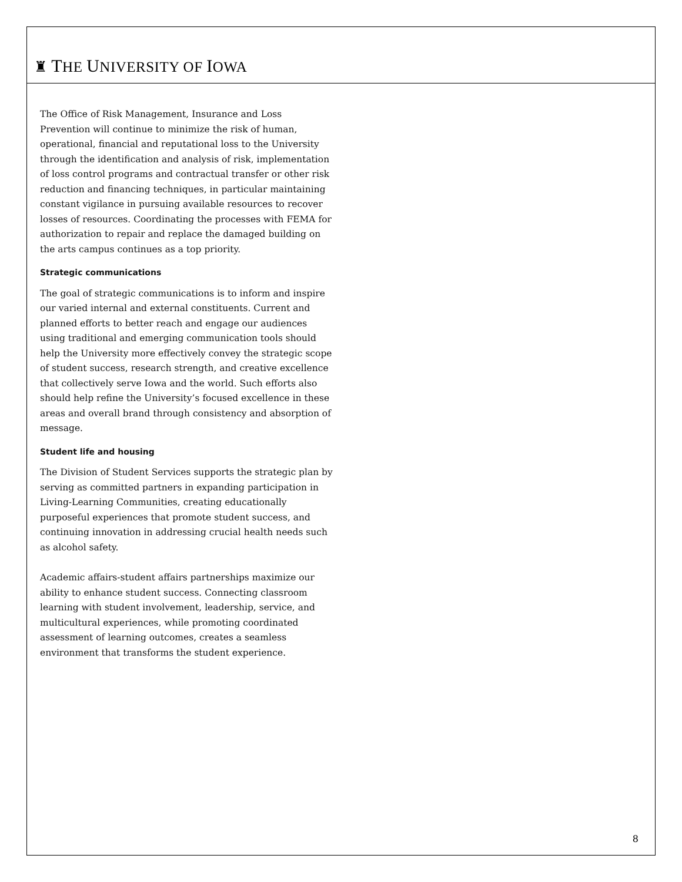♜ THE UNIVERSITY OF IOWA
The Office of Risk Management, Insurance and Loss Prevention will continue to minimize the risk of human, operational, financial and reputational loss to the University through the identification and analysis of risk, implementation of loss control programs and contractual transfer or other risk reduction and financing techniques, in particular maintaining constant vigilance in pursuing available resources to recover losses of resources. Coordinating the processes with FEMA for authorization to repair and replace the damaged building on the arts campus continues as a top priority.
Strategic communications
The goal of strategic communications is to inform and inspire our varied internal and external constituents. Current and planned efforts to better reach and engage our audiences using traditional and emerging communication tools should help the University more effectively convey the strategic scope of student success, research strength, and creative excellence that collectively serve Iowa and the world. Such efforts also should help refine the University’s focused excellence in these areas and overall brand through consistency and absorption of message.
Student life and housing
The Division of Student Services supports the strategic plan by serving as committed partners in expanding participation in Living-Learning Communities, creating educationally purposeful experiences that promote student success, and continuing innovation in addressing crucial health needs such as alcohol safety.
Academic affairs-student affairs partnerships maximize our ability to enhance student success. Connecting classroom learning with student involvement, leadership, service, and multicultural experiences, while promoting coordinated assessment of learning outcomes, creates a seamless environment that transforms the student experience.
8